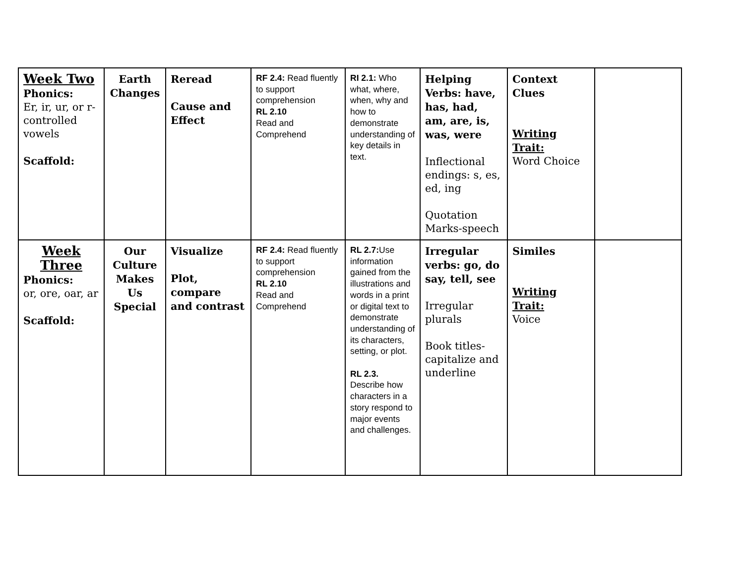| Week Two Phonics: Er, ir, ur, or r-controlled vowels Scaffold: | Earth Changes | Reread Cause and Effect | RF 2.4: Read fluently to support comprehension RL 2.10 Read and Comprehend | RI 2.1: Who what, where, when, why and how to demonstrate understanding of key details in text. | Helping Verbs: have, has, had, am, are, is, was, were Inflectional endings: s, es, ed, ing Quotation Marks-speech | Context Clues Writing Trait: Word Choice | |
| Week Three Phonics: or, ore, oar, ar Scaffold: | Our Culture Makes Us Special | Visualize Plot, compare and contrast | RF 2.4: Read fluently to support comprehension RL 2.10 Read and Comprehend | RL 2.7: Use information gained from the illustrations and words in a print or digital text to demonstrate understanding of its characters, setting, or plot. RL 2.3. Describe how characters in a story respond to major events and challenges. | Irregular verbs: go, do say, tell, see Irregular plurals Book titles-capitalize and underline | Similes Writing Trait: Voice | |